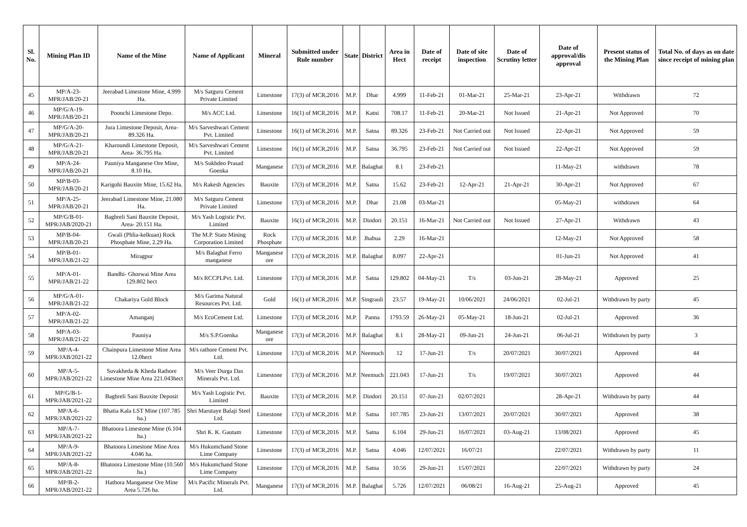| Sl. No. | Mining Plan ID | Name of the Mine | Name of Applicant | Mineral | Submitted under Rule number | State | District | Area in Hect | Date of receipt | Date of site inspection | Date of Scrutiny letter | Date of approval/dis approval | Present status of the Mining Plan | Total No. of days as on date since receipt of mining plan |
| --- | --- | --- | --- | --- | --- | --- | --- | --- | --- | --- | --- | --- | --- | --- |
| 45 | MP/A-23-MPR/JAB/20-21 | Jeerabad Limestone Mine, 4.999 Ha. | M/s Satguru Cement Private Limited | Limestone | 17(3) of MCR,2016 | M.P. | Dhar | 4.999 | 11-Feb-21 | 01-Mar-21 | 25-Mar-21 | 23-Apr-21 | Withdrawn | 72 |
| 46 | MP/G/A-19-MPR/JAB/20-21 | Poonchi Limestone Depo. | M/s ACC Ltd. | Limestone | 16(1) of MCR,2016 | M.P. | Katni | 708.17 | 11-Feb-21 | 20-Mar-21 | Not Issued | 21-Apr-21 | Not Approved | 70 |
| 47 | MP/G/A-20-MPR/JAB/20-21 | Jura Limestone Deposit, Area- 89.326 Ha. | M/s Sarveshwari Cement Pvt. Limited | Limestone | 16(1) of MCR,2016 | M.P. | Satna | 89.326 | 23-Feb-21 | Not Carried out | Not Issued | 22-Apr-21 | Not Approved | 59 |
| 48 | MP/G/A-21-MPR/JAB/20-21 | Kharoundi Limestone Deposit, Area- 36.795 Ha. | M/s Sarveshwari Cement Pvt. Limited | Limestone | 16(1) of MCR,2016 | M.P. | Satna | 36.795 | 23-Feb-21 | Not Carried out | Not Issued | 22-Apr-21 | Not Approved | 59 |
| 49 | MP/A-24-MPR/JAB/20-21 | Pauniya Manganese Ore Mine, 8.10 Ha. | M/s Sukhdeo Prasad Goenka | Manganese | 17(3) of MCR,2016 | M.P. | Balaghat | 8.1 | 23-Feb-21 | | | 11-May-21 | withdrawn | 78 |
| 50 | MP/B-03-MPR/JAB/20-21 | Karigohi Bauxite Mine, 15.62 Ha. | M/s Rakesh Agencies | Bauxite | 17(3) of MCR,2016 | M.P. | Satna | 15.62 | 23-Feb-21 | 12-Apr-21 | 21-Apr-21 | 30-Apr-21 | Not Approved | 67 |
| 51 | MP/A-25-MPR/JAB/20-21 | Jeerabad Limestone Mine, 21.080 Ha. | M/s Satguru Cement Private Limited | Limestone | 17(3) of MCR,2016 | M.P. | Dhar | 21.08 | 03-Mar-21 | | | 05-May-21 | withdrawn | 64 |
| 52 | MP/G/B-01-MPR/JAB/2020-21 | Baghreli Sani Bauxite Deposit, Area- 20.151 Ha. | M/s Yash Logistic Pvt. Limited | Bauxite | 16(1) of MCR,2016 | M.P. | Dindori | 20.151 | 16-Mar-21 | Not Carried out | Not Issued | 27-Apr-21 | Withdrawn | 43 |
| 53 | MP/B-04-MPR/JAB/20-21 | Gwali (Phlia-kelkuan) Rock Phosphate Mine, 2.29 Ha. | The M.P. State Mining Corporation Limited | Rock Phosphate | 17(3) of MCR,2016 | M.P. | Jhabua | 2.29 | 16-Mar-21 | | | 12-May-21 | Not Approved | 58 |
| 54 | MP/B-01-MPR/JAB/21-22 | Miragpur | M/s Balaghat Ferro manganese | Manganese ore | 17(3) of MCR,2016 | M.P. | Balaghat | 8.097 | 22-Apr-21 | | | 01-Jun-21 | Not Approved | 41 |
| 55 | MP/A-01-MPR/JAB/21-22 | Bandhi- Ghorwai Mine Area 129.802 hect | M/s RCCPLPvt. Ltd. | Limestone | 17(3) of MCR,2016 | M.P. | Satna | 129.802 | 04-May-21 | T/s | 03-Jun-21 | 28-May-21 | Approved | 25 |
| 56 | MP/G/A-01-MPR/JAB/21-22 | Chakariya Gold Block | M/s Garima Natural Resources Pvt. Ltd. | Gold | 16(1) of MCR,2016 | M.P. | Singrauli | 23.57 | 19-May-21 | 10/06/2021 | 24/06/2021 | 02-Jul-21 | Withdrawn by party | 45 |
| 57 | MP/A-02-MPR/JAB/21-22 | Amanganj | M/s EcoCement Ltd. | Limestone | 17(3) of MCR,2016 | M.P. | Panna | 1793.59 | 26-May-21 | 05-May-21 | 18-Jun-21 | 02-Jul-21 | Approved | 36 |
| 58 | MP/A-03-MPR/JAB/21-22 | Pauniya | M/s S.P.Goenka | Manganese ore | 17(3) of MCR,2016 | M.P. | Balaghat | 8.1 | 28-May-21 | 09-Jun-21 | 24-Jun-21 | 06-Jul-21 | Withdrawn by party | 3 |
| 59 | MP/A-4-MPR/JAB/2021-22 | Chainpura Limestone Mine Area 12.0hect | M/s rathore Cement Pvt. Ltd. | Limestone | 17(3) of MCR,2016 | M.P. | Neemuch | 12 | 17-Jun-21 | T/s | 20/07/2021 | 30/07/2021 | Approved | 44 |
| 60 | MP/A-5-MPR/JAB/2021-22 | Suvakheda & Kheda Rathore Limestone Mine Area 221.043hect | M/s Veer Durga Das Minerals Pvt. Ltd. | Limestone | 17(3) of MCR,2016 | M.P. | Neemuch | 221.043 | 17-Jun-21 | T/s | 19/07/2021 | 30/07/2021 | Approved | 44 |
| 61 | MP/G/B-1-MPR/JAB/2021-22 | Baghreli Sani Bauxite Deposit | M/s Yash Logistic Pvt. Limited | Bauxite | 17(3) of MCR,2016 | M.P. | Dindori | 20.151 | 07-Jun-21 | 02/07/2021 | | 28-Apr-21 | Withdrawn by party | 44 |
| 62 | MP/A-6-MPR/JAB/2021-22 | Bhatia Kala LST Mine (107.785 ha.) | Shri Marutaye Balaji Steel Ltd. | Limestone | 17(3) of MCR,2016 | M.P. | Satna | 107.785 | 23-Jun-21 | 13/07/2021 | 20/07/2021 | 30/07/2021 | Approved | 38 |
| 63 | MP/A-7-MPR/JAB/2021-22 | Bhatoora Limestone Mine (6.104 ha.) | Shri K. K. Gautam | Limestone | 17(3) of MCR,2016 | M.P. | Satna | 6.104 | 29-Jun-21 | 16/07/2021 | 03-Aug-21 | 13/08/2021 | Approved | 45 |
| 64 | MP/A-9-MPR/JAB/2021-22 | Bhatoora Limestone Mine Area 4.046 ha. | M/s Hukumchand Stone Lime Company | Limestone | 17(3) of MCR,2016 | M.P. | Satna | 4.046 | 12/07/2021 | 16/07/21 | | 22/07/2021 | Withdrawn by party | 11 |
| 65 | MP/A-8-MPR/JAB/2021-22 | Bhatoora Limestone Mine (10.560 ha.) | M/s Hukumchand Stone Lime Company | Limestone | 17(3) of MCR,2016 | M.P. | Satna | 10.56 | 29-Jun-21 | 15/07/2021 | | 22/07/2021 | Withdrawn by party | 24 |
| 66 | MP/B-2-MPR/JAB/2021-22 | Hathora Manganese Ore Mine Area 5.726 ha. | M/s Pacific Minerals Pvt. Ltd. | Manganese | 17(3) of MCR,2016 | M.P. | Balaghat | 5.726 | 12/07/2021 | 06/08/21 | 16-Aug-21 | 25-Aug-21 | Approved | 45 |